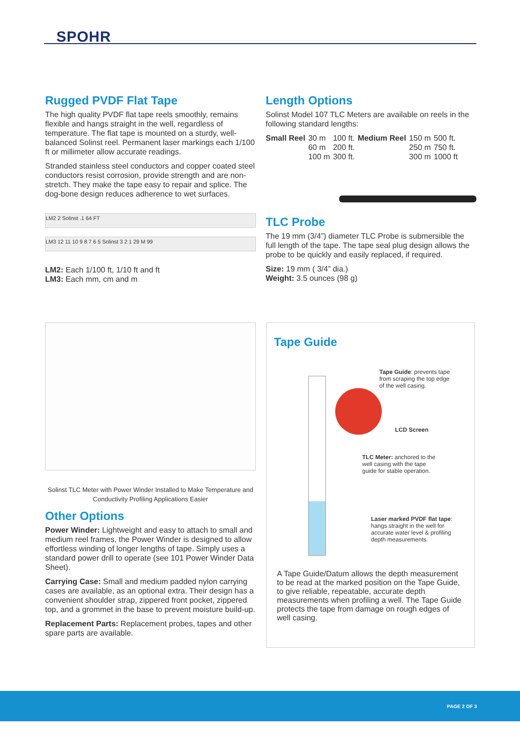SPOHR
Rugged PVDF Flat Tape
The high quality PVDF flat tape reels smoothly, remains flexible and hangs straight in the well, regardless of temperature. The flat tape is mounted on a sturdy, well-balanced Solinst reel. Permanent laser markings each 1/100 ft or millimeter allow accurate readings.
Stranded stainless steel conductors and copper coated steel conductors resist corrosion, provide strength and are non-stretch. They make the tape easy to repair and splice. The dog-bone design reduces adherence to wet surfaces.
LM2 2 Solinst .1 64 FT
LM3 12 11 10 9 8 7 6 5 Solinst 3 2 1 29 M 99
LM2: Each 1/100 ft, 1/10 ft and ft
LM3: Each mm, cm and m
Length Options
Solinst Model 107 TLC Meters are available on reels in the following standard lengths:
| Small Reel | 30 m 60 m 100 m | 100 ft. 200 ft. 300 ft. | Medium Reel | 150 m 250 m 300 m | 500 ft. 750 ft. 1000 ft |
TLC Probe
The 19 mm (3/4”) diameter TLC Probe is submersible the full length of the tape. The tape seal plug design allows the probe to be quickly and easily replaced, if required.
Size: 19 mm ( 3/4” dia.)
Weight: 3.5 ounces (98 g)
Solinst TLC Meter with Power Winder Installed to Make Temperature and Conductivity Profiling Applications Easier
Other Options
Power Winder: Lightweight and easy to attach to small and medium reel frames, the Power Winder is designed to allow effortless winding of longer lengths of tape. Simply uses a standard power drill to operate (see 101 Power Winder Data Sheet).
Carrying Case: Small and medium padded nylon carrying cases are available, as an optional extra. Their design has a convenient shoulder strap, zippered front pocket, zippered top, and a grommet in the base to prevent moisture build-up.
Replacement Parts: Replacement probes, tapes and other spare parts are available.
Tape Guide
Tape Guide: prevents tape
from scraping the top edge
of the well casing.
LCD Screen
TLC Meter: anchored to the
well casing with the tape
guide for stable operation.
Laser marked PVDF flat tape:
hangs straight in the well for
accurate water level & profiling
depth measurements.
A Tape Guide/Datum allows the depth measurement to be read at the marked position on the Tape Guide, to give reliable, repeatable, accurate depth measurements when profiling a well. The Tape Guide protects the tape from damage on rough edges of well casing.
PAGE 2 OF 3